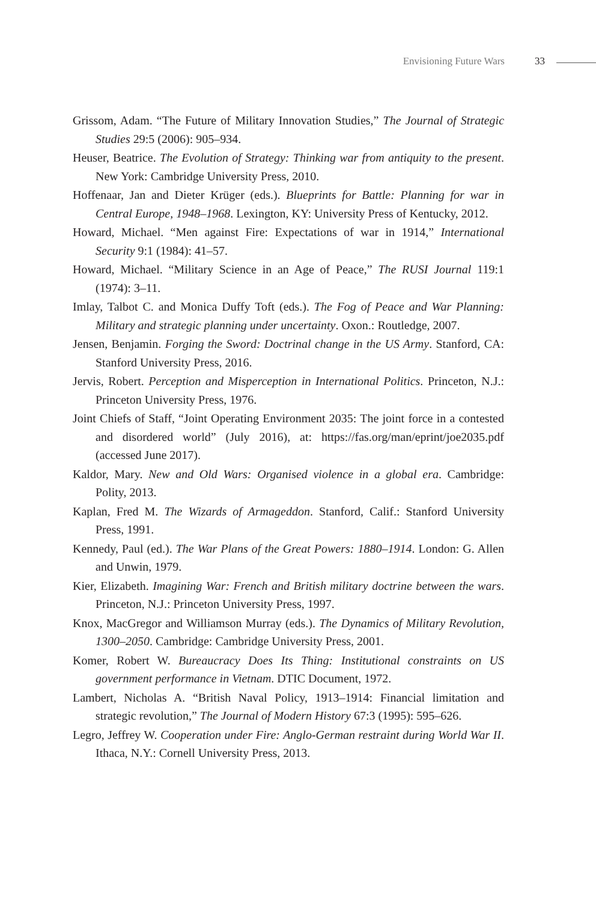Envisioning Future Wars 33
Grissom, Adam. “The Future of Military Innovation Studies,” The Journal of Strategic Studies 29:5 (2006): 905–934.
Heuser, Beatrice. The Evolution of Strategy: Thinking war from antiquity to the present. New York: Cambridge University Press, 2010.
Hoffenaar, Jan and Dieter Krüger (eds.). Blueprints for Battle: Planning for war in Central Europe, 1948–1968. Lexington, KY: University Press of Kentucky, 2012.
Howard, Michael. “Men against Fire: Expectations of war in 1914,” International Security 9:1 (1984): 41–57.
Howard, Michael. “Military Science in an Age of Peace,” The RUSI Journal 119:1 (1974): 3–11.
Imlay, Talbot C. and Monica Duffy Toft (eds.). The Fog of Peace and War Planning: Military and strategic planning under uncertainty. Oxon.: Routledge, 2007.
Jensen, Benjamin. Forging the Sword: Doctrinal change in the US Army. Stanford, CA: Stanford University Press, 2016.
Jervis, Robert. Perception and Misperception in International Politics. Princeton, N.J.: Princeton University Press, 1976.
Joint Chiefs of Staff, “Joint Operating Environment 2035: The joint force in a contested and disordered world” (July 2016), at: https://fas.org/man/eprint/joe2035.pdf (accessed June 2017).
Kaldor, Mary. New and Old Wars: Organised violence in a global era. Cambridge: Polity, 2013.
Kaplan, Fred M. The Wizards of Armageddon. Stanford, Calif.: Stanford University Press, 1991.
Kennedy, Paul (ed.). The War Plans of the Great Powers: 1880–1914. London: G. Allen and Unwin, 1979.
Kier, Elizabeth. Imagining War: French and British military doctrine between the wars. Princeton, N.J.: Princeton University Press, 1997.
Knox, MacGregor and Williamson Murray (eds.). The Dynamics of Military Revolution, 1300–2050. Cambridge: Cambridge University Press, 2001.
Komer, Robert W. Bureaucracy Does Its Thing: Institutional constraints on US government performance in Vietnam. DTIC Document, 1972.
Lambert, Nicholas A. “British Naval Policy, 1913–1914: Financial limitation and strategic revolution,” The Journal of Modern History 67:3 (1995): 595–626.
Legro, Jeffrey W. Cooperation under Fire: Anglo-German restraint during World War II. Ithaca, N.Y.: Cornell University Press, 2013.